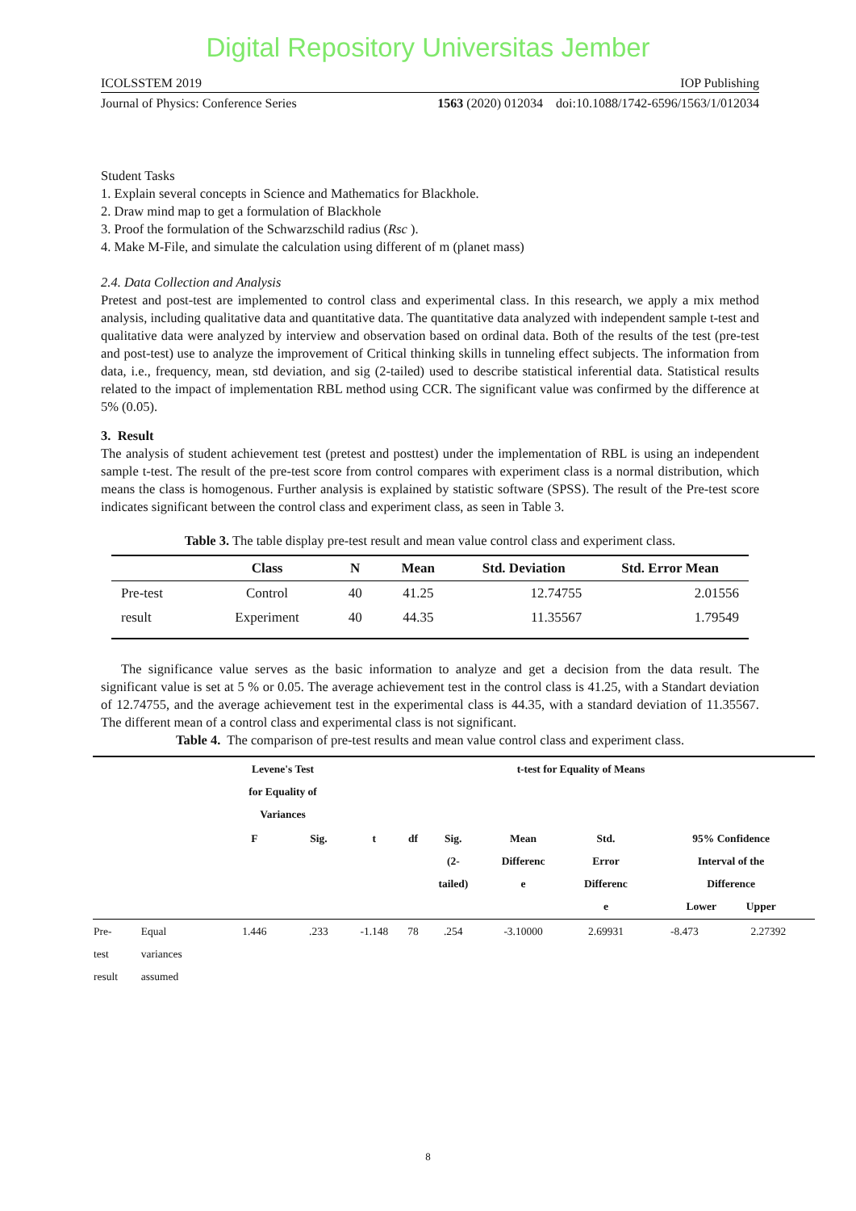Digital Repository Universitas Jember
ICOLSSTEM 2019 IOP Publishing
Journal of Physics: Conference Series 1563 (2020) 012034 doi:10.1088/1742-6596/1563/1/012034
Student Tasks
1. Explain several concepts in Science and Mathematics for Blackhole.
2. Draw mind map to get a formulation of Blackhole
3. Proof the formulation of the Schwarzschild radius (Rsc ).
4. Make M-File, and simulate the calculation using different of m (planet mass)
2.4. Data Collection and Analysis
Pretest and post-test are implemented to control class and experimental class. In this research, we apply a mix method analysis, including qualitative data and quantitative data. The quantitative data analyzed with independent sample t-test and qualitative data were analyzed by interview and observation based on ordinal data. Both of the results of the test (pre-test and post-test) use to analyze the improvement of Critical thinking skills in tunneling effect subjects. The information from data, i.e., frequency, mean, std deviation, and sig (2-tailed) used to describe statistical inferential data. Statistical results related to the impact of implementation RBL method using CCR. The significant value was confirmed by the difference at 5% (0.05).
3. Result
The analysis of student achievement test (pretest and posttest) under the implementation of RBL is using an independent sample t-test. The result of the pre-test score from control compares with experiment class is a normal distribution, which means the class is homogenous. Further analysis is explained by statistic software (SPSS). The result of the Pre-test score indicates significant between the control class and experiment class, as seen in Table 3.
Table 3. The table display pre-test result and mean value control class and experiment class.
| | Class | N | Mean | Std. Deviation | Std. Error Mean |
| --- | --- | --- | --- | --- | --- |
| Pre-test | Control | 40 | 41.25 | 12.74755 | 2.01556 |
| result | Experiment | 40 | 44.35 | 11.35567 | 1.79549 |
The significance value serves as the basic information to analyze and get a decision from the data result. The significant value is set at 5 % or 0.05. The average achievement test in the control class is 41.25, with a Standart deviation of 12.74755, and the average achievement test in the experimental class is 44.35, with a standard deviation of 11.35567. The different mean of a control class and experimental class is not significant.
Table 4. The comparison of pre-test results and mean value control class and experiment class.
| | | Levene's Test for Equality of Variances | | t-test for Equality of Means | | | | | | |
| --- | --- | --- | --- | --- | --- | --- | --- | --- | --- | --- |
| | | F | Sig. | t | df | Sig. (2- tailed) | Mean Differenc e | Std. Error Differenc e | 95% Confidence Interval of the Difference Lower Upper | |
| Pre- test result | Equal variances assumed | 1.446 | .233 | -1.148 | 78 | .254 | -3.10000 | 2.69931 | -8.473 | 2.27392 |
8